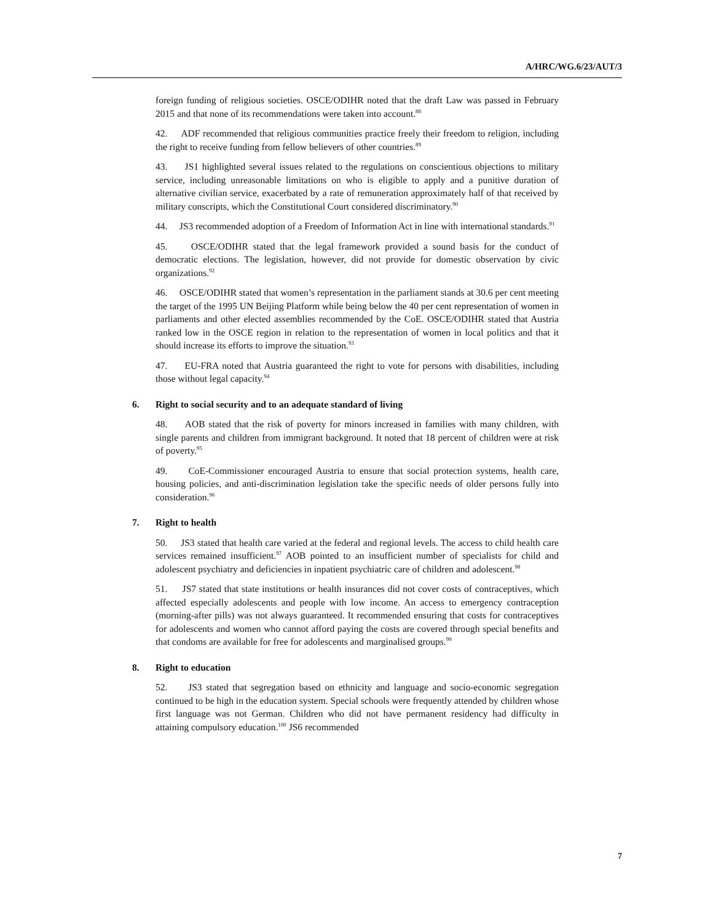A/HRC/WG.6/23/AUT/3
foreign funding of religious societies. OSCE/ODIHR noted that the draft Law was passed in February 2015 and that none of its recommendations were taken into account.<sup>88</sup>
42. ADF recommended that religious communities practice freely their freedom to religion, including the right to receive funding from fellow believers of other countries.<sup>89</sup>
43. JS1 highlighted several issues related to the regulations on conscientious objections to military service, including unreasonable limitations on who is eligible to apply and a punitive duration of alternative civilian service, exacerbated by a rate of remuneration approximately half of that received by military conscripts, which the Constitutional Court considered discriminatory.<sup>90</sup>
44. JS3 recommended adoption of a Freedom of Information Act in line with international standards.<sup>91</sup>
45. OSCE/ODIHR stated that the legal framework provided a sound basis for the conduct of democratic elections. The legislation, however, did not provide for domestic observation by civic organizations.<sup>92</sup>
46. OSCE/ODIHR stated that women’s representation in the parliament stands at 30.6 per cent meeting the target of the 1995 UN Beijing Platform while being below the 40 per cent representation of women in parliaments and other elected assemblies recommended by the CoE. OSCE/ODIHR stated that Austria ranked low in the OSCE region in relation to the representation of women in local politics and that it should increase its efforts to improve the situation.<sup>93</sup>
47. EU-FRA noted that Austria guaranteed the right to vote for persons with disabilities, including those without legal capacity.<sup>94</sup>
6. Right to social security and to an adequate standard of living
48. AOB stated that the risk of poverty for minors increased in families with many children, with single parents and children from immigrant background. It noted that 18 percent of children were at risk of poverty.<sup>95</sup>
49. CoE-Commissioner encouraged Austria to ensure that social protection systems, health care, housing policies, and anti-discrimination legislation take the specific needs of older persons fully into consideration.<sup>96</sup>
7. Right to health
50. JS3 stated that health care varied at the federal and regional levels. The access to child health care services remained insufficient.<sup>97</sup> AOB pointed to an insufficient number of specialists for child and adolescent psychiatry and deficiencies in inpatient psychiatric care of children and adolescent.<sup>98</sup>
51. JS7 stated that state institutions or health insurances did not cover costs of contraceptives, which affected especially adolescents and people with low income. An access to emergency contraception (morning-after pills) was not always guaranteed. It recommended ensuring that costs for contraceptives for adolescents and women who cannot afford paying the costs are covered through special benefits and that condoms are available for free for adolescents and marginalised groups.<sup>99</sup>
8. Right to education
52. JS3 stated that segregation based on ethnicity and language and socio-economic segregation continued to be high in the education system. Special schools were frequently attended by children whose first language was not German. Children who did not have permanent residency had difficulty in attaining compulsory education.<sup>100</sup> JS6 recommended
7